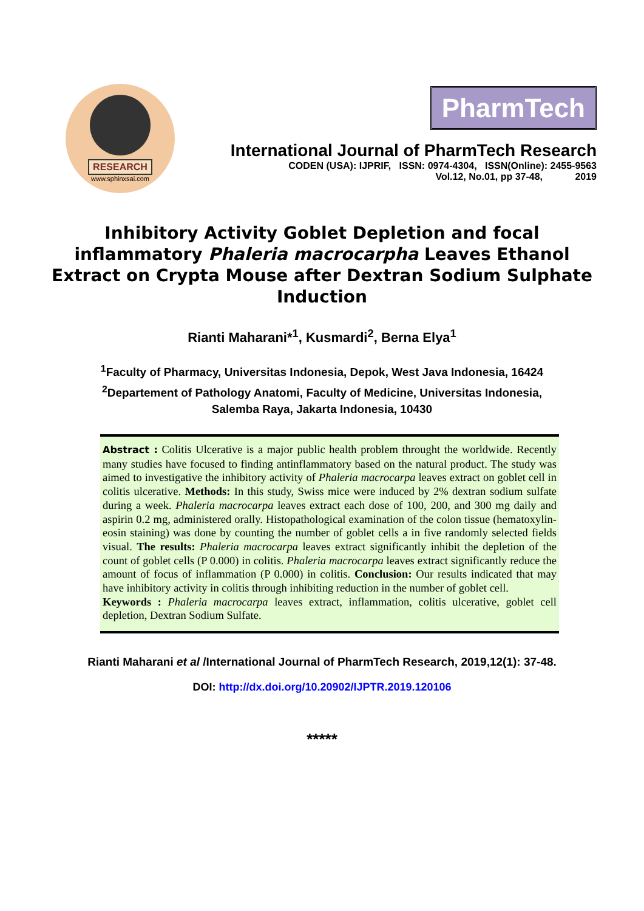RESEARCH
www.sphinxsai.com
PharmTech
International Journal of PharmTech Research
CODEN (USA): IJPRIF, ISSN: 0974-4304, ISSN(Online): 2455-9563
Vol.12, No.01, pp 37-48, 2019
Inhibitory Activity Goblet Depletion and focal inflammatory Phaleria macrocarpha Leaves Ethanol Extract on Crypta Mouse after Dextran Sodium Sulphate Induction
Rianti Maharani*<sup>1</sup>, Kusmardi<sup>2</sup>, Berna Elya<sup>1</sup>
<sup>1</sup> Faculty of Pharmacy, Universitas Indonesia, Depok, West Java Indonesia, 16424
<sup>2</sup> Departement of Pathology Anatomi, Faculty of Medicine, Universitas Indonesia,
Salemba Raya, Jakarta Indonesia, 10430
Abstract : Colitis Ulcerative is a major public health problem throught the worldwide. Recently many studies have focused to finding antinflammatory based on the natural product. The study was aimed to investigative the inhibitory activity of Phaleria macrocarpa leaves extract on goblet cell in colitis ulcerative. Methods: In this study, Swiss mice were induced by 2% dextran sodium sulfate during a week. Phaleria macrocarpa leaves extract each dose of 100, 200, and 300 mg daily and aspirin 0.2 mg, administered orally. Histopathological examination of the colon tissue (hematoxylin-eosin staining) was done by counting the number of goblet cells a in five randomly selected fields visual. The results: Phaleria macrocarpa leaves extract significantly inhibit the depletion of the count of goblet cells (P 0.000) in colitis. Phaleria macrocarpa leaves extract significantly reduce the amount of focus of inflammation (P 0.000) in colitis. Conclusion: Our results indicated that may have inhibitory activity in colitis through inhibiting reduction in the number of goblet cell.
Keywords : Phaleria macrocarpa leaves extract, inflammation, colitis ulcerative, goblet cell depletion, Dextran Sodium Sulfate.
Rianti Maharani et al /International Journal of PharmTech Research, 2019,12(1): 37-48.
DOI: http://dx.doi.org/10.20902/IJPTR.2019.120106
*****